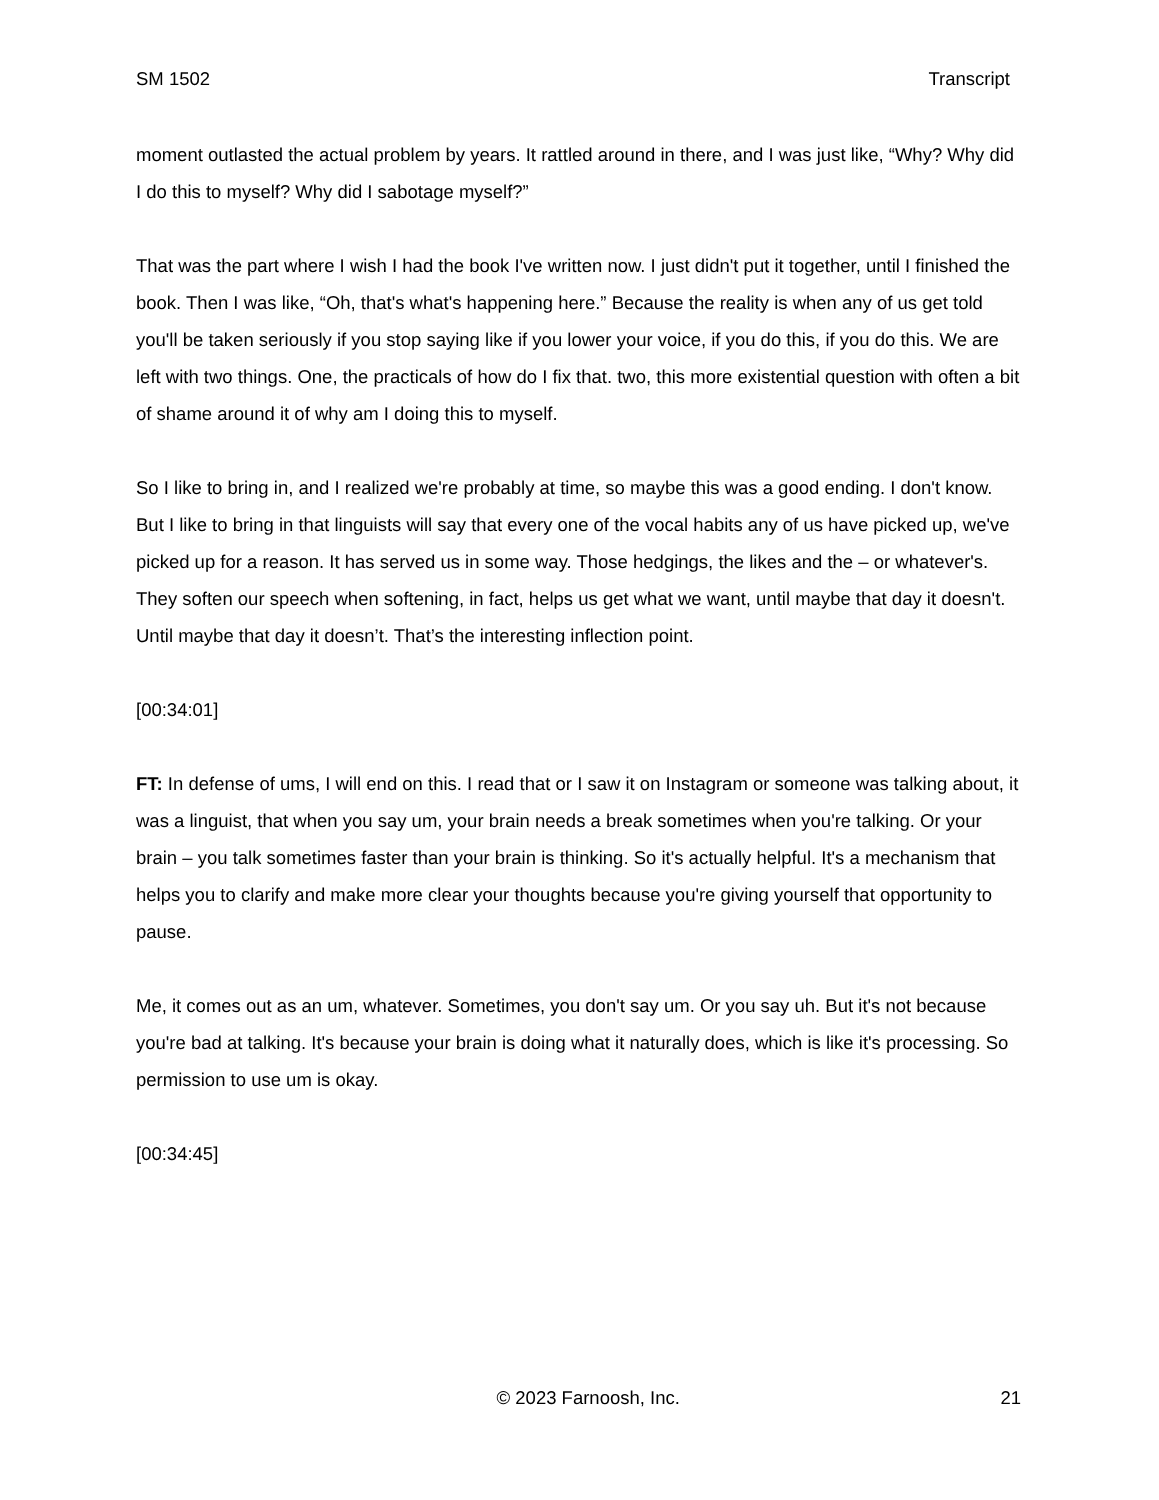SM 1502 Transcript
moment outlasted the actual problem by years. It rattled around in there, and I was just like, “Why? Why did I do this to myself? Why did I sabotage myself?”
That was the part where I wish I had the book I've written now. I just didn't put it together, until I finished the book. Then I was like, “Oh, that's what's happening here.” Because the reality is when any of us get told you'll be taken seriously if you stop saying like if you lower your voice, if you do this, if you do this. We are left with two things. One, the practicals of how do I fix that. two, this more existential question with often a bit of shame around it of why am I doing this to myself.
So I like to bring in, and I realized we're probably at time, so maybe this was a good ending. I don't know. But I like to bring in that linguists will say that every one of the vocal habits any of us have picked up, we've picked up for a reason. It has served us in some way. Those hedgings, the likes and the – or whatever's. They soften our speech when softening, in fact, helps us get what we want, until maybe that day it doesn't. Until maybe that day it doesn’t. That’s the interesting inflection point.
[00:34:01]
FT: In defense of ums, I will end on this. I read that or I saw it on Instagram or someone was talking about, it was a linguist, that when you say um, your brain needs a break sometimes when you're talking. Or your brain – you talk sometimes faster than your brain is thinking. So it's actually helpful. It's a mechanism that helps you to clarify and make more clear your thoughts because you're giving yourself that opportunity to pause.
Me, it comes out as an um, whatever. Sometimes, you don't say um. Or you say uh. But it's not because you're bad at talking. It's because your brain is doing what it naturally does, which is like it's processing. So permission to use um is okay.
[00:34:45]
© 2023 Farnoosh, Inc. 21